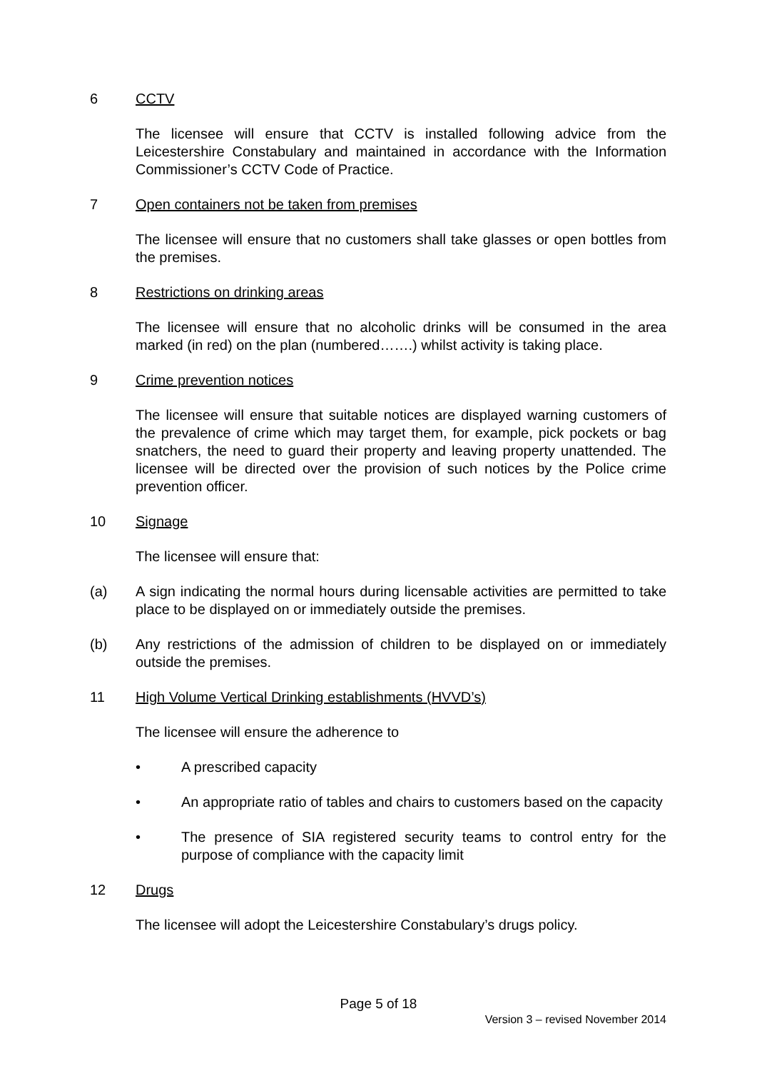6 CCTV
The licensee will ensure that CCTV is installed following advice from the Leicestershire Constabulary and maintained in accordance with the Information Commissioner’s CCTV Code of Practice.
7 Open containers not be taken from premises
The licensee will ensure that no customers shall take glasses or open bottles from the premises.
8 Restrictions on drinking areas
The licensee will ensure that no alcoholic drinks will be consumed in the area marked (in red) on the plan (numbered…….) whilst activity is taking place.
9 Crime prevention notices
The licensee will ensure that suitable notices are displayed warning customers of the prevalence of crime which may target them, for example, pick pockets or bag snatchers, the need to guard their property and leaving property unattended. The licensee will be directed over the provision of such notices by the Police crime prevention officer.
10 Signage
The licensee will ensure that:
(a) A sign indicating the normal hours during licensable activities are permitted to take place to be displayed on or immediately outside the premises.
(b) Any restrictions of the admission of children to be displayed on or immediately outside the premises.
11 High Volume Vertical Drinking establishments (HVVD’s)
The licensee will ensure the adherence to
• A prescribed capacity
• An appropriate ratio of tables and chairs to customers based on the capacity
• The presence of SIA registered security teams to control entry for the purpose of compliance with the capacity limit
12 Drugs
The licensee will adopt the Leicestershire Constabulary’s drugs policy.
Page 5 of 18
Version 3 – revised November 2014